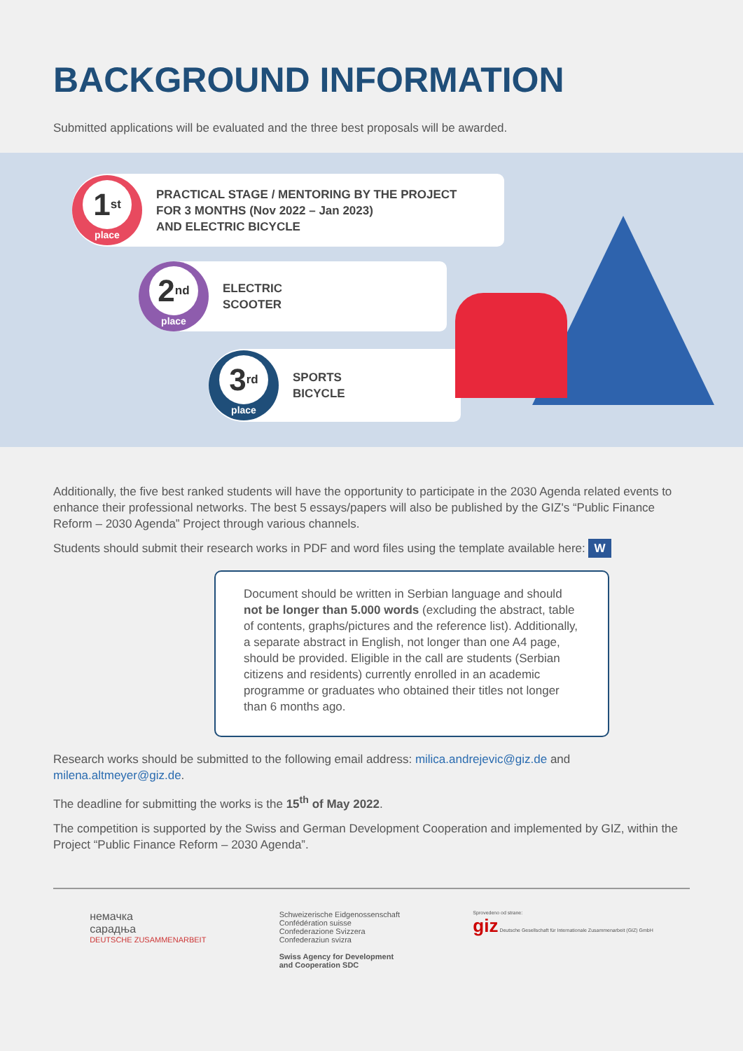BACKGROUND INFORMATION
Submitted applications will be evaluated and the three best proposals will be awarded.
1<sup>st</sup>
place
PRACTICAL STAGE / MENTORING BY THE PROJECT
FOR 3 MONTHS (Nov 2022 – Jan 2023)
AND ELECTRIC BICYCLE
2<sup>nd</sup>
place
ELECTRIC
SCOOTER
3<sup>rd</sup>
place
SPORTS
BICYCLE
Additionally, the five best ranked students will have the opportunity to participate in the 2030 Agenda related events to enhance their professional networks. The best 5 essays/papers will also be published by the GIZ's “Public Finance Reform – 2030 Agenda” Project through various channels.
Students should submit their research works in PDF and word files using the template available here: W
Document should be written in Serbian language and should not be longer than 5.000 words (excluding the abstract, table of contents, graphs/pictures and the reference list). Additionally, a separate abstract in English, not longer than one A4 page, should be provided. Eligible in the call are students (Serbian citizens and residents) currently enrolled in an academic programme or graduates who obtained their titles not longer than 6 months ago.
Research works should be submitted to the following email address: milica.andrejevic@giz.de and milena.altmeyer@giz.de.
The deadline for submitting the works is the 15<sup>th</sup> of May 2022.
The competition is supported by the Swiss and German Development Cooperation and implemented by GIZ, within the Project “Public Finance Reform – 2030 Agenda”.
немачка
сарадња
DEUTSCHE ZUSAMMENARBEIT
Schweizerische Eidgenossenschaft
Confédération suisse
Confederazione Svizzera
Confederaziun svizra
Swiss Agency for Development
and Cooperation SDC
Sprovedeno od strane:
giz Deutsche Gesellschaft für Internationale Zusammenarbeit (GIZ) GmbH